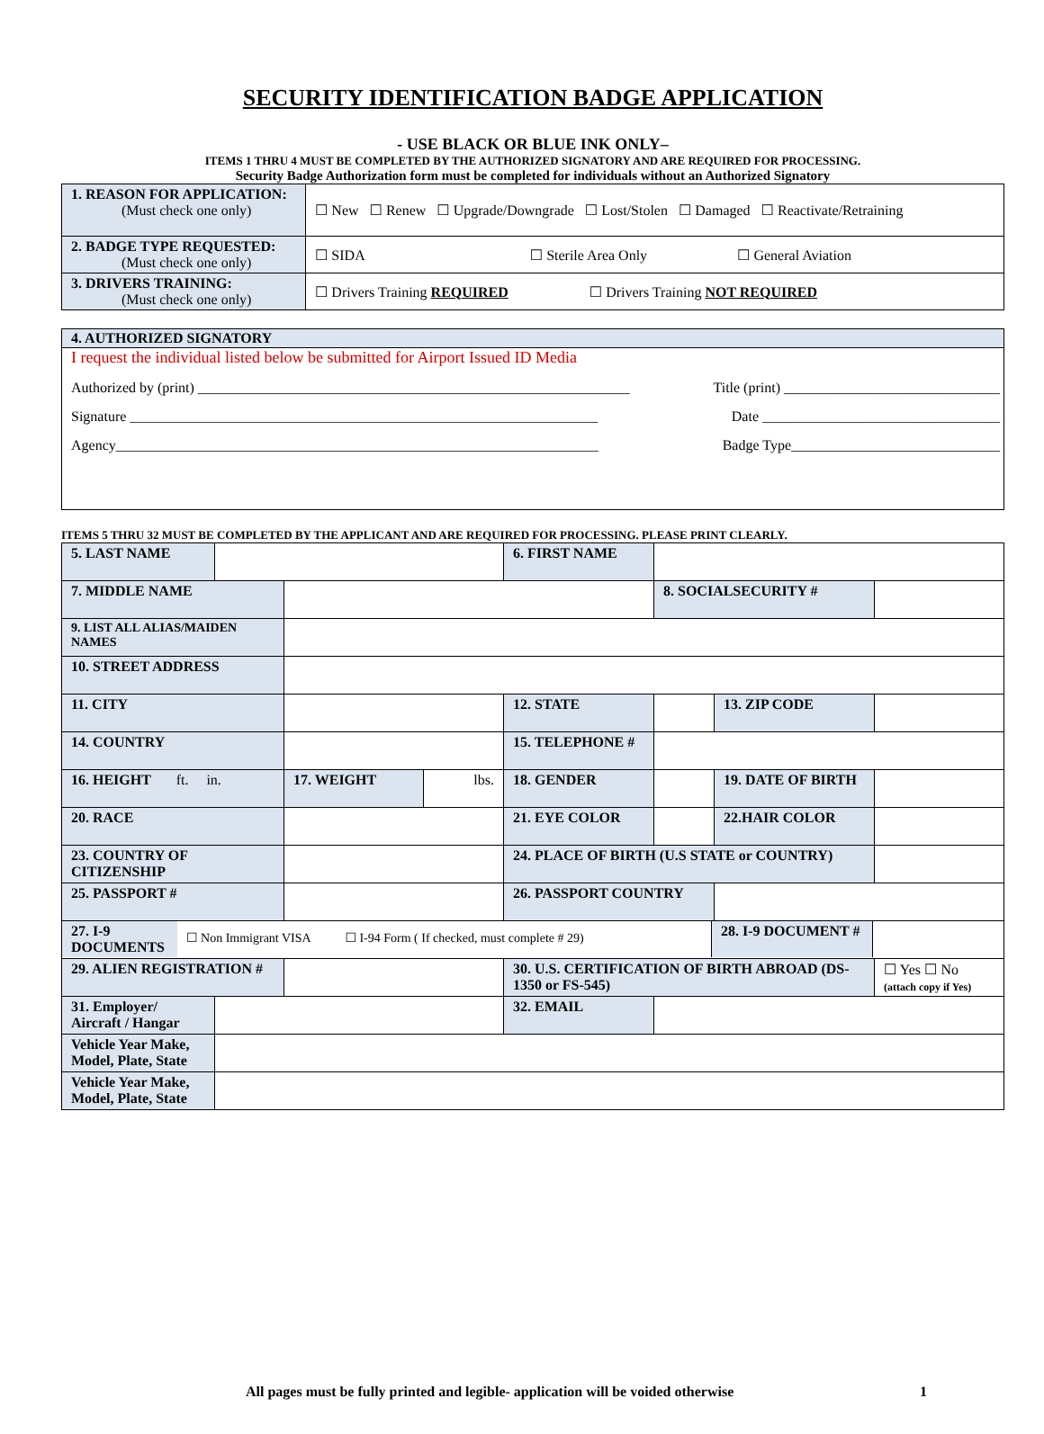SECURITY IDENTIFICATION BADGE APPLICATION
- USE BLACK OR BLUE INK ONLY–
ITEMS 1 THRU 4 MUST BE COMPLETED BY THE AUTHORIZED SIGNATORY AND ARE REQUIRED FOR PROCESSING.
Security Badge Authorization form must be completed for individuals without an Authorized Signatory
| 1. REASON FOR APPLICATION: (Must check one only) | ☐ New ☐ Renew ☐ Upgrade/Downgrade ☐ Lost/Stolen ☐ Damaged ☐ Reactivate/Retraining |
| 2. BADGE TYPE REQUESTED: (Must check one only) | ☐ SIDA ☐ Sterile Area Only ☐ General Aviation |
| 3. DRIVERS TRAINING: (Must check one only) | ☐ Drivers Training REQUIRED ☐ Drivers Training NOT REQUIRED |
4. AUTHORIZED SIGNATORY
I request the individual listed below be submitted for Airport Issued ID Media
Authorized by (print) ____________________________________________________________ Title (print) ______________________________
Signature _________________________________________________________________ Date _________________________________
Agency___________________________________________________________________ Badge Type_____________________________
ITEMS 5 THRU 32 MUST BE COMPLETED BY THE APPLICANT AND ARE REQUIRED FOR PROCESSING. PLEASE PRINT CLEARLY.
| 5. LAST NAME | | | | 6. FIRST NAME | | | |
| 7. MIDDLE NAME | | | | | 8. SOCIALSECURITY # | | |
| 9. LIST ALL ALIAS/MAIDEN NAMES | | | | | | | |
| 10. STREET ADDRESS | | | | | | | |
| 11. CITY | | | | 12. STATE | | 13. ZIP CODE | |
| 14. COUNTRY | | | | 15. TELEPHONE # | | | |
| 16. HEIGHT ft. in. | | 17. WEIGHT | lbs. | 18. GENDER | | 19. DATE OF BIRTH | |
| 20. RACE | | | | 21. EYE COLOR | | 22.HAIR COLOR | |
| 23. COUNTRY OF CITIZENSHIP | | | | 24. PLACE OF BIRTH (U.S STATE or COUNTRY) | | | |
| 25. PASSPORT # | | | | 26. PASSPORT COUNTRY | | | |
| 27. I-9 DOCUMENTS ☐ Non Immigrant VISA ☐ I-94 Form ( If checked, must complete # 29) 28. I-9 DOCUMENT # | | | | | | | |
| 29. ALIEN REGISTRATION # | | | | 30. U.S. CERTIFICATION OF BIRTH ABROAD (DS-1350 or FS-545) | | | ☐ Yes ☐ No (attach copy if Yes) |
| 31. Employer/ Aircraft / Hangar | | | | 32. EMAIL | | | |
| Vehicle Year Make, Model, Plate, State | | | | | | | |
| Vehicle Year Make, Model, Plate, State | | | | | | | |
All pages must be fully printed and legible- application will be voided otherwise
1